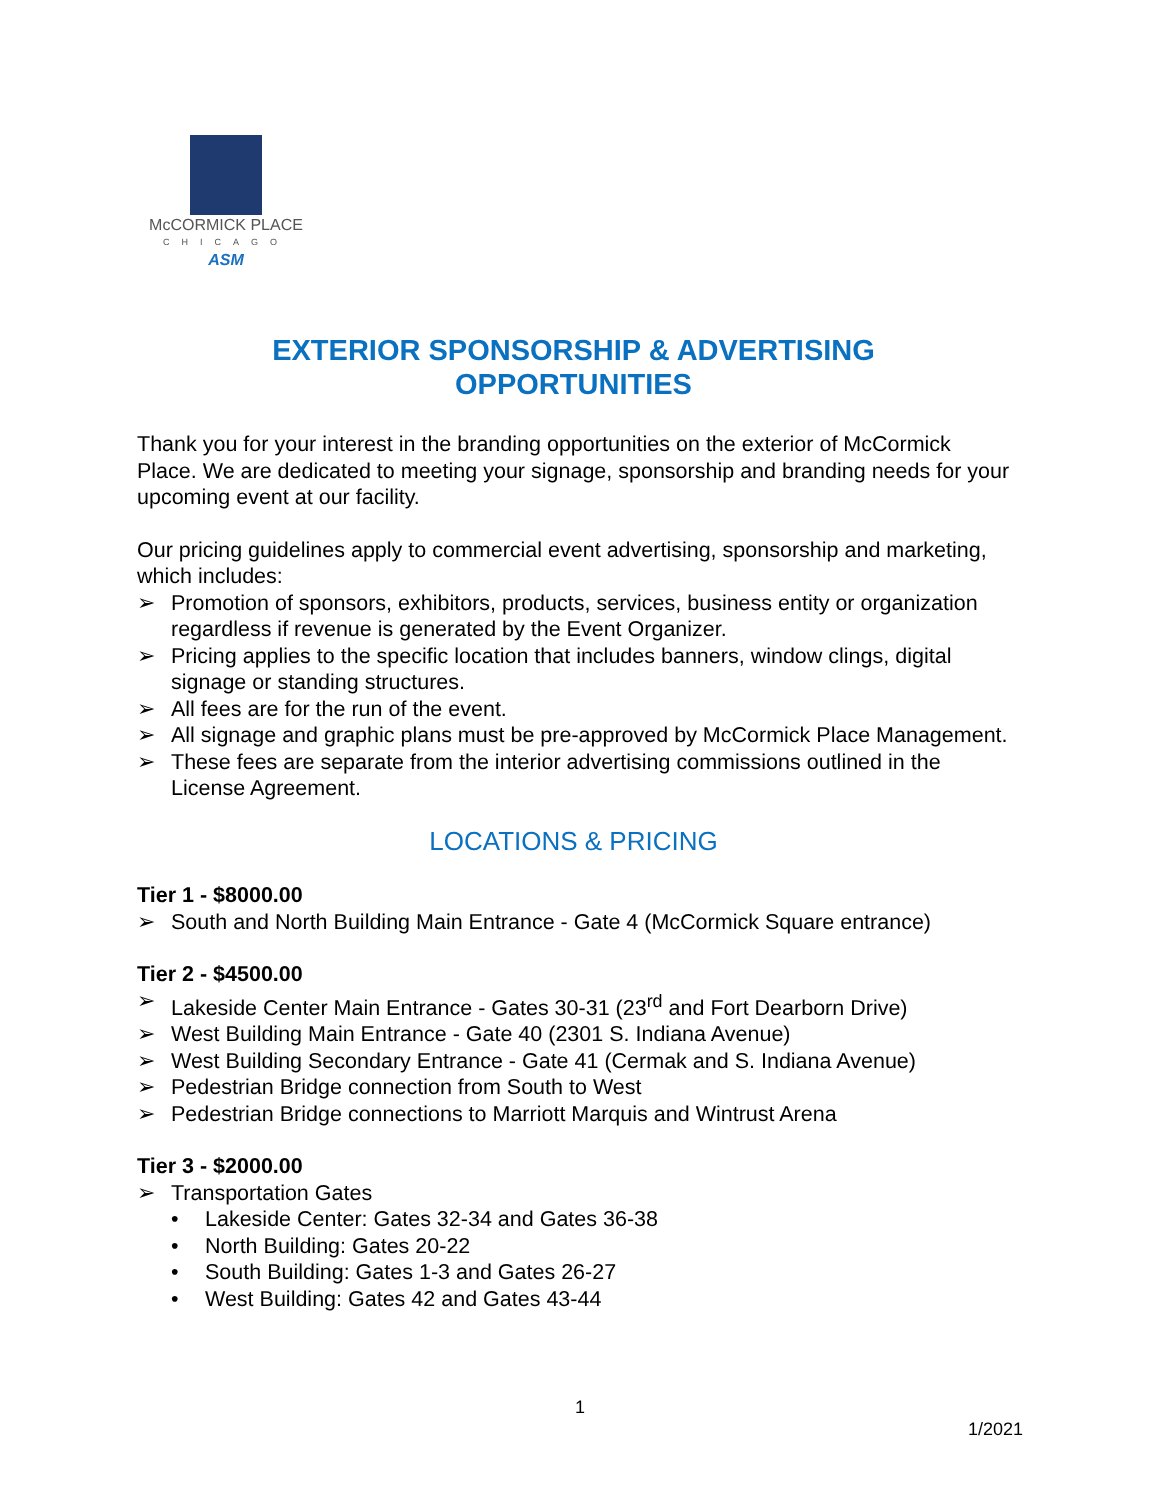McCORMICK PLACE
CHICAGO
ASM
EXTERIOR SPONSORSHIP & ADVERTISING
OPPORTUNITIES
Thank you for your interest in the branding opportunities on the exterior of McCormick Place. We are dedicated to meeting your signage, sponsorship and branding needs for your upcoming event at our facility.
Our pricing guidelines apply to commercial event advertising, sponsorship and marketing, which includes:
➢ Promotion of sponsors, exhibitors, products, services, business entity or organization regardless if revenue is generated by the Event Organizer.
➢ Pricing applies to the specific location that includes banners, window clings, digital signage or standing structures.
➢ All fees are for the run of the event.
➢ All signage and graphic plans must be pre-approved by McCormick Place Management.
➢ These fees are separate from the interior advertising commissions outlined in the License Agreement.
LOCATIONS & PRICING
Tier 1 - $8000.00
➢ South and North Building Main Entrance - Gate 4 (McCormick Square entrance)
Tier 2 - $4500.00
➢ Lakeside Center Main Entrance - Gates 30-31 (23<sup>rd</sup> and Fort Dearborn Drive)
➢ West Building Main Entrance - Gate 40 (2301 S. Indiana Avenue)
➢ West Building Secondary Entrance - Gate 41 (Cermak and S. Indiana Avenue)
➢ Pedestrian Bridge connection from South to West
➢ Pedestrian Bridge connections to Marriott Marquis and Wintrust Arena
Tier 3 - $2000.00
➢ Transportation Gates
• Lakeside Center: Gates 32-34 and Gates 36-38
• North Building: Gates 20-22
• South Building: Gates 1-3 and Gates 26-27
• West Building: Gates 42 and Gates 43-44
1
1/2021